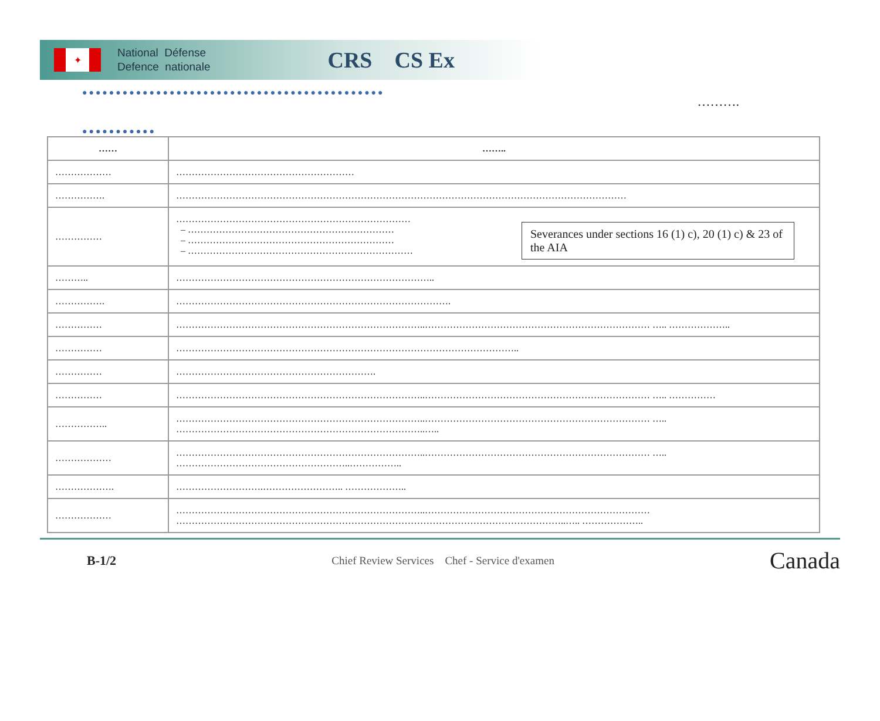✦
National Défense
Defence nationale
CRS CS Ex
●●●●●●●●●●●●●●●●●●●●●●●●●●●●●●●●●●●●●●●●●●●●●
……….
●●●●●●●●●●●
| …… | …….. |
| --- | --- |
| ……………… | ………………………………………………… |
| ……………. | ……………………………………………………………………………………………………………………………… |
| …………… | Severances under sections 16 (1) c), 20 (1) c) & 23 of the AIA ………………………………………………………………… – ………………………………………………………… – ………………………………………………………… – ……………………………………………………………… |
| ……….. | ……………………………………………………………………….. |
| ……………. | ……………………………………………………………………………. |
| …………… | ……………………………………………………………………..……………………………………………………………… ….. ……………….. |
| …………… | ……………………………………………………………………………………………….. |
| …………… | ………………………………………………………. |
| …………… | ……………………………………………………………………..……………………………………………………………… ….. …………… |
| …………….. | ……………………………………………………………………..……………………………………………………………… ….. ……………………………………………………………………..….. |
| ……………… | ……………………………………………………………………..……………………………………………………………… ….. ………………………………………………..…………….. |
| ………………. | ……………………….…………………….. ……………….. |
| ……………… | ……………………………………………………………………..……………………………………………………………… ……………………………………………………………………………………………………………..….. ……………….. |
B-1/2 Chief Review Services Chef - Service d'examen Canada